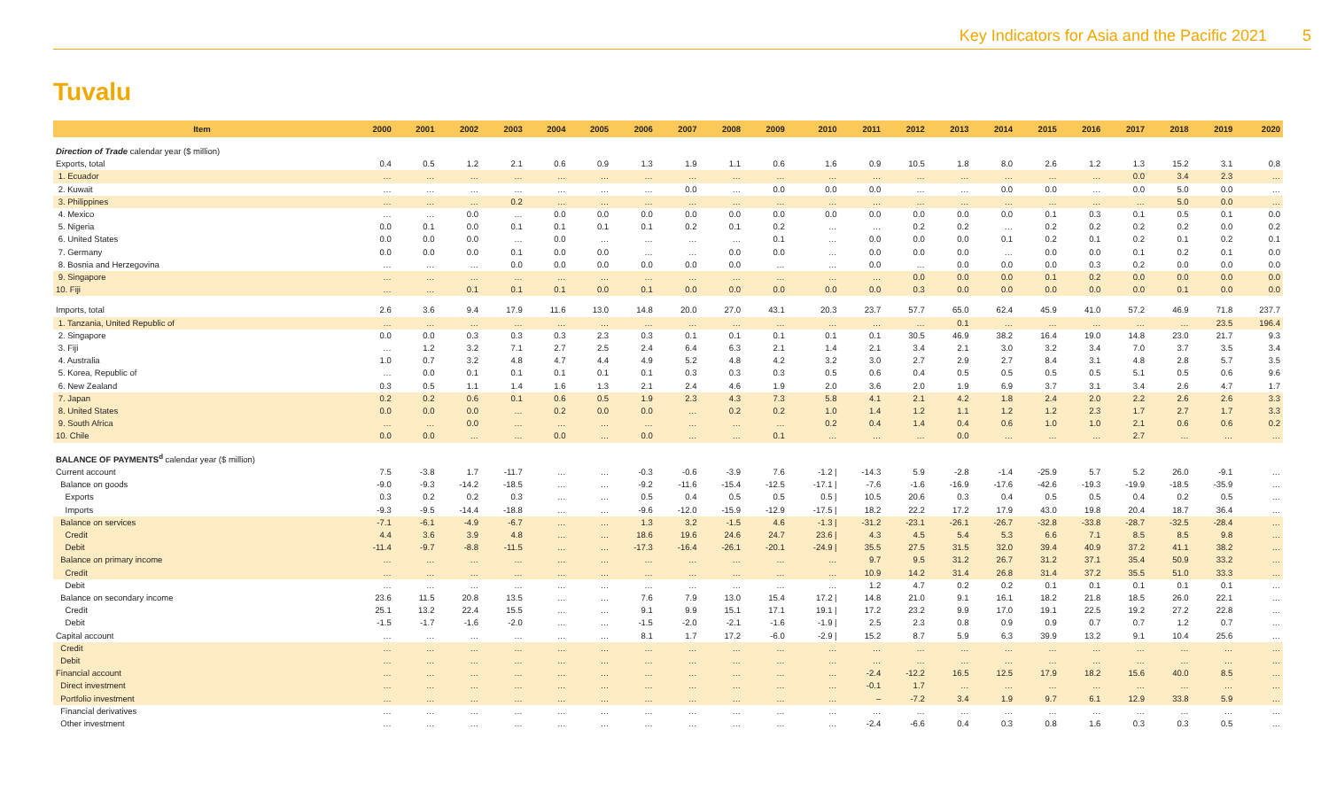Key Indicators for Asia and the Pacific 2021 5
Tuvalu
| Item | 2000 | 2001 | 2002 | 2003 | 2004 | 2005 | 2006 | 2007 | 2008 | 2009 | 2010 | 2011 | 2012 | 2013 | 2014 | 2015 | 2016 | 2017 | 2018 | 2019 | 2020 |
| --- | --- | --- | --- | --- | --- | --- | --- | --- | --- | --- | --- | --- | --- | --- | --- | --- | --- | --- | --- | --- | --- |
| Direction of Trade calendar year ($ million) | | | | | | | | | | | | | | | | | | | | | |
| Exports, total | 0.4 | 0.5 | 1.2 | 2.1 | 0.6 | 0.9 | 1.3 | 1.9 | 1.1 | 0.6 | 1.6 | 0.9 | 10.5 | 1.8 | 8.0 | 2.6 | 1.2 | 1.3 | 15.2 | 3.1 | 0.8 |
| 1. Ecuador | … | … | … | … | … | … | … | … | … | … | … | … | … | … | … | … | … | 0.0 | 3.4 | 2.3 | … |
| 2. Kuwait | … | … | … | … | … | … | … | 0.0 | … | 0.0 | 0.0 | 0.0 | … | … | 0.0 | 0.0 | … | 0.0 | 5.0 | 0.0 | … |
| 3. Philippines | … | … | … | 0.2 | … | … | … | … | … | … | … | … | … | … | … | … | … | … | 5.0 | 0.0 | … |
| 4. Mexico | … | … | 0.0 | … | 0.0 | 0.0 | 0.0 | 0.0 | 0.0 | 0.0 | 0.0 | 0.0 | 0.0 | 0.0 | 0.0 | 0.1 | 0.3 | 0.1 | 0.5 | 0.1 | 0.0 |
| 5. Nigeria | 0.0 | 0.1 | 0.0 | 0.1 | 0.1 | 0.1 | 0.1 | 0.2 | 0.1 | 0.2 | … | … | 0.2 | 0.2 | … | 0.2 | 0.2 | 0.2 | 0.2 | 0.0 | 0.2 |
| 6. United States | 0.0 | 0.0 | 0.0 | … | 0.0 | … | … | … | … | 0.1 | … | 0.0 | 0.0 | 0.0 | 0.1 | 0.2 | 0.1 | 0.2 | 0.1 | 0.2 | 0.1 |
| 7. Germany | 0.0 | 0.0 | 0.0 | 0.1 | 0.0 | 0.0 | … | … | 0.0 | 0.0 | … | 0.0 | 0.0 | 0.0 | … | 0.0 | 0.0 | 0.1 | 0.2 | 0.1 | 0.0 |
| 8. Bosnia and Herzegovina | … | … | … | 0.0 | 0.0 | 0.0 | 0.0 | 0.0 | 0.0 | … | … | 0.0 | … | 0.0 | 0.0 | 0.0 | 0.3 | 0.2 | 0.0 | 0.0 | 0.0 |
| 9. Singapore | … | … | … | … | … | … | … | … | … | … | … | … | 0.0 | 0.0 | 0.0 | 0.1 | 0.2 | 0.0 | 0.0 | 0.0 | 0.0 |
| 10. Fiji | … | … | 0.1 | 0.1 | 0.1 | 0.0 | 0.1 | 0.0 | 0.0 | 0.0 | 0.0 | 0.0 | 0.3 | 0.0 | 0.0 | 0.0 | 0.0 | 0.0 | 0.1 | 0.0 | 0.0 |
| Imports, total | 2.6 | 3.6 | 9.4 | 17.9 | 11.6 | 13.0 | 14.8 | 20.0 | 27.0 | 43.1 | 20.3 | 23.7 | 57.7 | 65.0 | 62.4 | 45.9 | 41.0 | 57.2 | 46.9 | 71.8 | 237.7 |
| 1. Tanzania, United Republic of | … | … | … | … | … | … | … | … | … | … | … | … | … | 0.1 | … | … | … | … | … | 23.5 | 196.4 |
| 2. Singapore | 0.0 | 0.0 | 0.3 | 0.3 | 0.3 | 2.3 | 0.3 | 0.1 | 0.1 | 0.1 | 0.1 | 0.1 | 30.5 | 46.9 | 38.2 | 16.4 | 19.0 | 14.8 | 23.0 | 21.7 | 9.3 |
| 3. Fiji | … | 1.2 | 3.2 | 7.1 | 2.7 | 2.5 | 2.4 | 6.4 | 6.3 | 2.1 | 1.4 | 2.1 | 3.4 | 2.1 | 3.0 | 3.2 | 3.4 | 7.0 | 3.7 | 3.5 | 3.4 |
| 4. Australia | 1.0 | 0.7 | 3.2 | 4.8 | 4.7 | 4.4 | 4.9 | 5.2 | 4.8 | 4.2 | 3.2 | 3.0 | 2.7 | 2.9 | 2.7 | 8.4 | 3.1 | 4.8 | 2.8 | 5.7 | 3.5 |
| 5. Korea, Republic of | … | 0.0 | 0.1 | 0.1 | 0.1 | 0.1 | 0.1 | 0.3 | 0.3 | 0.3 | 0.5 | 0.6 | 0.4 | 0.5 | 0.5 | 0.5 | 0.5 | 5.1 | 0.5 | 0.6 | 9.6 |
| 6. New Zealand | 0.3 | 0.5 | 1.1 | 1.4 | 1.6 | 1.3 | 2.1 | 2.4 | 4.6 | 1.9 | 2.0 | 3.6 | 2.0 | 1.9 | 6.9 | 3.7 | 3.1 | 3.4 | 2.6 | 4.7 | 1.7 |
| 7. Japan | 0.2 | 0.2 | 0.6 | 0.1 | 0.6 | 0.5 | 1.9 | 2.3 | 4.3 | 7.3 | 5.8 | 4.1 | 2.1 | 4.2 | 1.8 | 2.4 | 2.0 | 2.2 | 2.6 | 2.6 | 3.3 |
| 8. United States | 0.0 | 0.0 | 0.0 | … | 0.2 | 0.0 | 0.0 | … | 0.2 | 0.2 | 1.0 | 1.4 | 1.2 | 1.1 | 1.2 | 1.2 | 2.3 | 1.7 | 2.7 | 1.7 | 3.3 |
| 9. South Africa | … | … | 0.0 | … | … | … | … | … | … | … | 0.2 | 0.4 | 1.4 | 0.4 | 0.6 | 1.0 | 1.0 | 2.1 | 0.6 | 0.6 | 0.2 |
| 10. Chile | 0.0 | 0.0 | … | … | 0.0 | … | 0.0 | … | … | 0.1 | … | … | … | 0.0 | … | … | … | 2.7 | … | … | … |
| BALANCE OF PAYMENTS<sup>d</sup> calendar year ($ million) | | | | | | | | | | | | | | | | | | | | | |
| Current account | 7.5 | -3.8 | 1.7 | -11.7 | … | … | -0.3 | -0.6 | -3.9 | 7.6 | -1.2 / | -14.3 | 5.9 | -2.8 | -1.4 | -25.9 | 5.7 | 5.2 | 26.0 | -9.1 | … |
| Balance on goods | -9.0 | -9.3 | -14.2 | -18.5 | … | … | -9.2 | -11.6 | -15.4 | -12.5 | -17.1 / | -7.6 | -1.6 | -16.9 | -17.6 | -42.6 | -19.3 | -19.9 | -18.5 | -35.9 | … |
| Exports | 0.3 | 0.2 | 0.2 | 0.3 | … | … | 0.5 | 0.4 | 0.5 | 0.5 | 0.5 / | 10.5 | 20.6 | 0.3 | 0.4 | 0.5 | 0.5 | 0.4 | 0.2 | 0.5 | … |
| Imports | -9.3 | -9.5 | -14.4 | -18.8 | … | … | -9.6 | -12.0 | -15.9 | -12.9 | -17.5 / | 18.2 | 22.2 | 17.2 | 17.9 | 43.0 | 19.8 | 20.4 | 18.7 | 36.4 | … |
| Balance on services | -7.1 | -6.1 | -4.9 | -6.7 | … | … | 1.3 | 3.2 | -1.5 | 4.6 | -1.3 / | -31.2 | -23.1 | -26.1 | -26.7 | -32.8 | -33.8 | -28.7 | -32.5 | -28.4 | … |
| Credit | 4.4 | 3.6 | 3.9 | 4.8 | … | … | 18.6 | 19.6 | 24.6 | 24.7 | 23.6 / | 4.3 | 4.5 | 5.4 | 5.3 | 6.6 | 7.1 | 8.5 | 8.5 | 9.8 | … |
| Debit | -11.4 | -9.7 | -8.8 | -11.5 | … | … | -17.3 | -16.4 | -26.1 | -20.1 | -24.9 / | 35.5 | 27.5 | 31.5 | 32.0 | 39.4 | 40.9 | 37.2 | 41.1 | 38.2 | … |
| Balance on primary income | … | … | … | … | … | … | … | … | … | … | … | 9.7 | 9.5 | 31.2 | 26.7 | 31.2 | 37.1 | 35.4 | 50.9 | 33.2 | … |
| Credit | … | … | … | … | … | … | … | … | … | … | … | 10.9 | 14.2 | 31.4 | 26.8 | 31.4 | 37.2 | 35.5 | 51.0 | 33.3 | … |
| Debit | … | … | … | … | … | … | … | … | … | … | … | 1.2 | 4.7 | 0.2 | 0.2 | 0.1 | 0.1 | 0.1 | 0.1 | 0.1 | … |
| Balance on secondary income | 23.6 | 11.5 | 20.8 | 13.5 | … | … | 7.6 | 7.9 | 13.0 | 15.4 | 17.2 / | 14.8 | 21.0 | 9.1 | 16.1 | 18.2 | 21.8 | 18.5 | 26.0 | 22.1 | … |
| Credit | 25.1 | 13.2 | 22.4 | 15.5 | … | … | 9.1 | 9.9 | 15.1 | 17.1 | 19.1 / | 17.2 | 23.2 | 9.9 | 17.0 | 19.1 | 22.5 | 19.2 | 27.2 | 22.8 | … |
| Debit | -1.5 | -1.7 | -1.6 | -2.0 | … | … | -1.5 | -2.0 | -2.1 | -1.6 | -1.9 / | 2.5 | 2.3 | 0.8 | 0.9 | 0.9 | 0.7 | 0.7 | 1.2 | 0.7 | … |
| Capital account | … | … | … | … | … | … | 8.1 | 1.7 | 17.2 | -6.0 | -2.9 / | 15.2 | 8.7 | 5.9 | 6.3 | 39.9 | 13.2 | 9.1 | 10.4 | 25.6 | … |
| Credit | … | … | … | … | … | … | … | … | … | … | … | … | … | … | … | … | … | … | … | … | … |
| Debit | … | … | … | … | … | … | … | … | … | … | … | … | … | … | … | … | … | … | … | … | … |
| Financial account | … | … | … | … | … | … | … | … | … | … | … | -2.4 | -12.2 | 16.5 | 12.5 | 17.9 | 18.2 | 15.6 | 40.0 | 8.5 | … |
| Direct investment | … | … | … | … | … | … | … | … | … | … | … | -0.1 | 1.7 | … | … | … | … | … | … | … | … |
| Portfolio investment | … | … | … | … | … | … | … | … | … | … | … | – | -7.2 | 3.4 | 1.9 | 9.7 | 6.1 | 12.9 | 33.8 | 5.9 | … |
| Financial derivatives | … | … | … | … | … | … | … | … | … | … | … | … | … | … | … | … | … | … | … | … | … |
| Other investment | … | … | … | … | … | … | … | … | … | … | … | -2.4 | -6.6 | 0.4 | 0.3 | 0.8 | 1.6 | 0.3 | 0.3 | 0.5 | … |